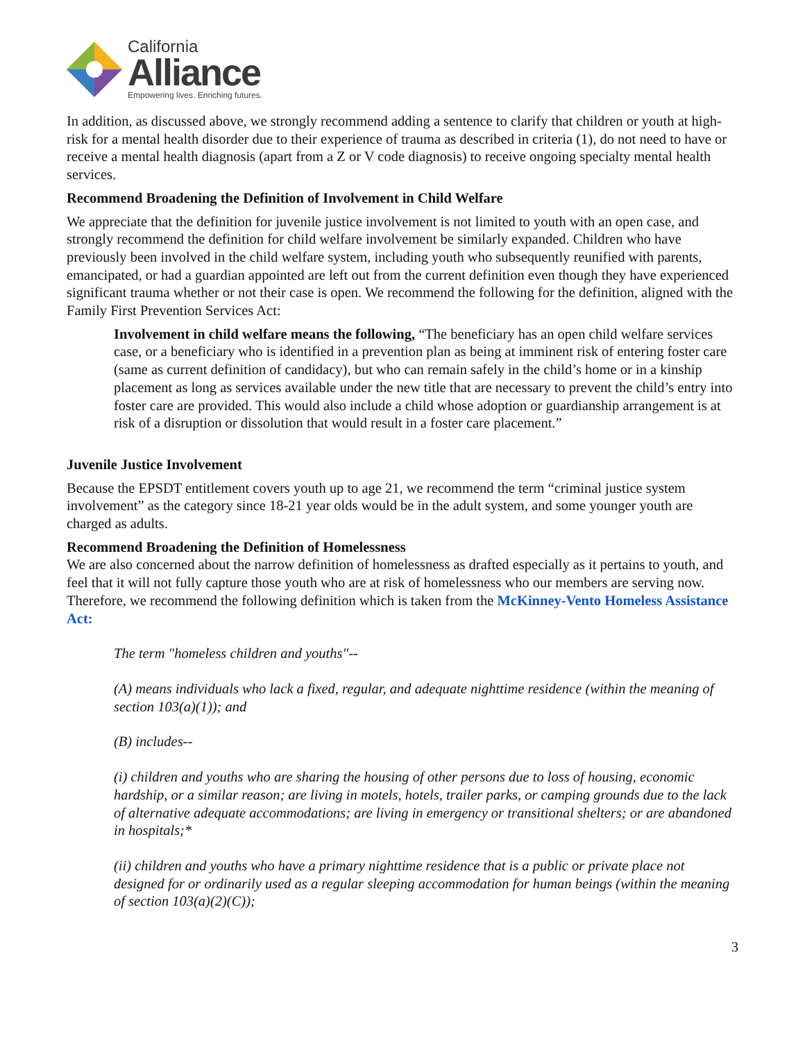California
Alliance
Empowering lives. Enriching futures.
In addition, as discussed above, we strongly recommend adding a sentence to clarify that children or youth at high-risk for a mental health disorder due to their experience of trauma as described in criteria (1), do not need to have or receive a mental health diagnosis (apart from a Z or V code diagnosis) to receive ongoing specialty mental health services.
Recommend Broadening the Definition of Involvement in Child Welfare
We appreciate that the definition for juvenile justice involvement is not limited to youth with an open case, and strongly recommend the definition for child welfare involvement be similarly expanded. Children who have previously been involved in the child welfare system, including youth who subsequently reunified with parents, emancipated, or had a guardian appointed are left out from the current definition even though they have experienced significant trauma whether or not their case is open. We recommend the following for the definition, aligned with the Family First Prevention Services Act:
Involvement in child welfare means the following, “The beneficiary has an open child welfare services case, or a beneficiary who is identified in a prevention plan as being at imminent risk of entering foster care (same as current definition of candidacy), but who can remain safely in the child’s home or in a kinship placement as long as services available under the new title that are necessary to prevent the child’s entry into foster care are provided. This would also include a child whose adoption or guardianship arrangement is at risk of a disruption or dissolution that would result in a foster care placement.”
Juvenile Justice Involvement
Because the EPSDT entitlement covers youth up to age 21, we recommend the term “criminal justice system involvement” as the category since 18-21 year olds would be in the adult system, and some younger youth are charged as adults.
Recommend Broadening the Definition of Homelessness
We are also concerned about the narrow definition of homelessness as drafted especially as it pertains to youth, and feel that it will not fully capture those youth who are at risk of homelessness who our members are serving now. Therefore, we recommend the following definition which is taken from the McKinney-Vento Homeless Assistance Act:
The term "homeless children and youths"--
(A) means individuals who lack a fixed, regular, and adequate nighttime residence (within the meaning of section 103(a)(1)); and
(B) includes--
(i) children and youths who are sharing the housing of other persons due to loss of housing, economic hardship, or a similar reason; are living in motels, hotels, trailer parks, or camping grounds due to the lack of alternative adequate accommodations; are living in emergency or transitional shelters; or are abandoned in hospitals;*
(ii) children and youths who have a primary nighttime residence that is a public or private place not designed for or ordinarily used as a regular sleeping accommodation for human beings (within the meaning of section 103(a)(2)(C));
3